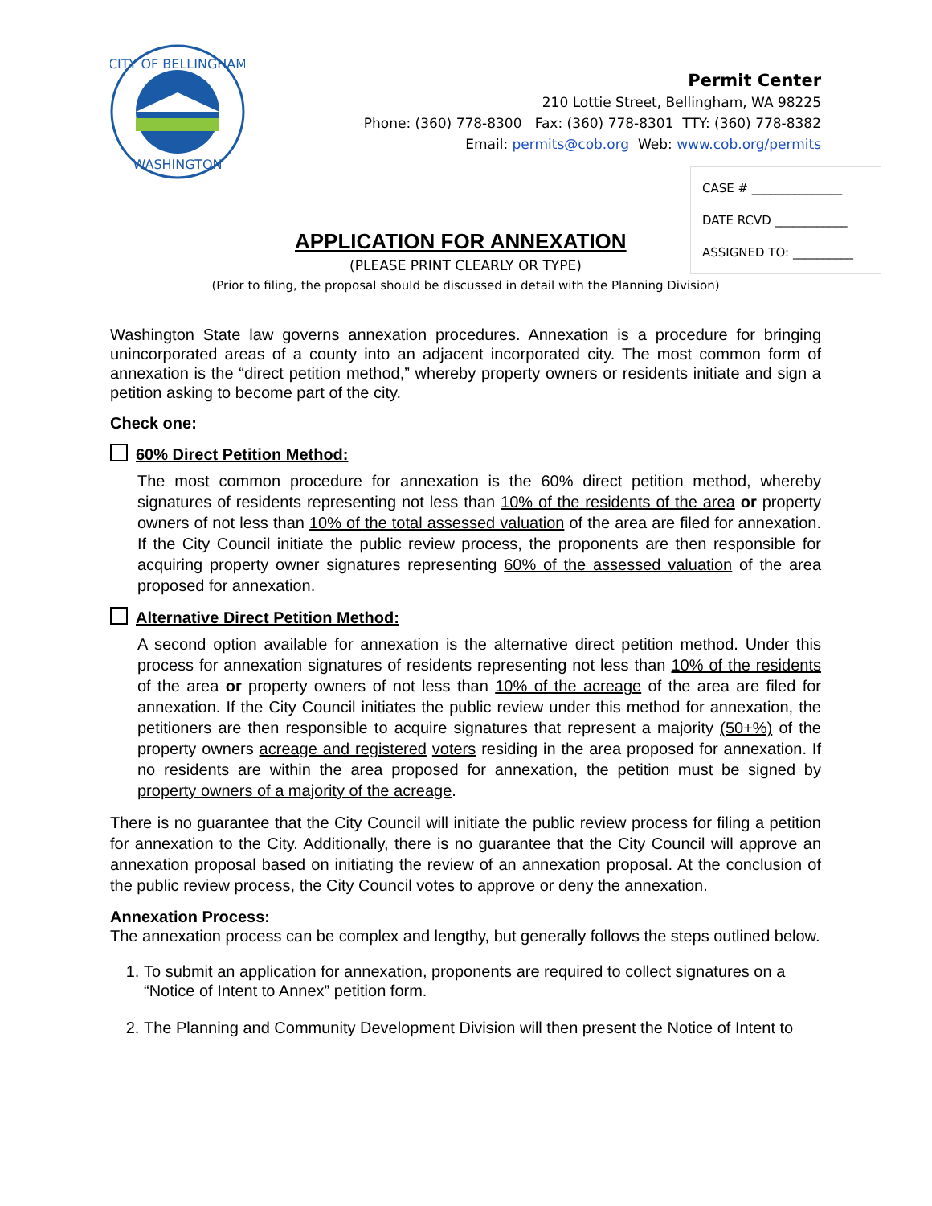CITY OF BELLINGHAM
WASHINGTON
Permit Center
210 Lottie Street, Bellingham, WA 98225
Phone: (360) 778-8300 Fax: (360) 778-8301 TTY: (360) 778-8382
Email: permits@cob.org Web: www.cob.org/permits
CASE # _______________
DATE RCVD ____________
ASSIGNED TO: __________
APPLICATION FOR ANNEXATION
(PLEASE PRINT CLEARLY OR TYPE)
(Prior to filing, the proposal should be discussed in detail with the Planning Division)
Washington State law governs annexation procedures. Annexation is a procedure for bringing unincorporated areas of a county into an adjacent incorporated city. The most common form of annexation is the “direct petition method,” whereby property owners or residents initiate and sign a petition asking to become part of the city.
Check one:
60% Direct Petition Method:
The most common procedure for annexation is the 60% direct petition method, whereby signatures of residents representing not less than 10% of the residents of the area or property owners of not less than 10% of the total assessed valuation of the area are filed for annexation. If the City Council initiate the public review process, the proponents are then responsible for acquiring property owner signatures representing 60% of the assessed valuation of the area proposed for annexation.
Alternative Direct Petition Method:
A second option available for annexation is the alternative direct petition method. Under this process for annexation signatures of residents representing not less than 10% of the residents of the area or property owners of not less than 10% of the acreage of the area are filed for annexation. If the City Council initiates the public review under this method for annexation, the petitioners are then responsible to acquire signatures that represent a majority (50+%) of the property owners acreage and registered voters residing in the area proposed for annexation. If no residents are within the area proposed for annexation, the petition must be signed by property owners of a majority of the acreage.
There is no guarantee that the City Council will initiate the public review process for filing a petition for annexation to the City. Additionally, there is no guarantee that the City Council will approve an annexation proposal based on initiating the review of an annexation proposal. At the conclusion of the public review process, the City Council votes to approve or deny the annexation.
Annexation Process:
The annexation process can be complex and lengthy, but generally follows the steps outlined below.
1. To submit an application for annexation, proponents are required to collect signatures on a “Notice of Intent to Annex” petition form.
2. The Planning and Community Development Division will then present the Notice of Intent to